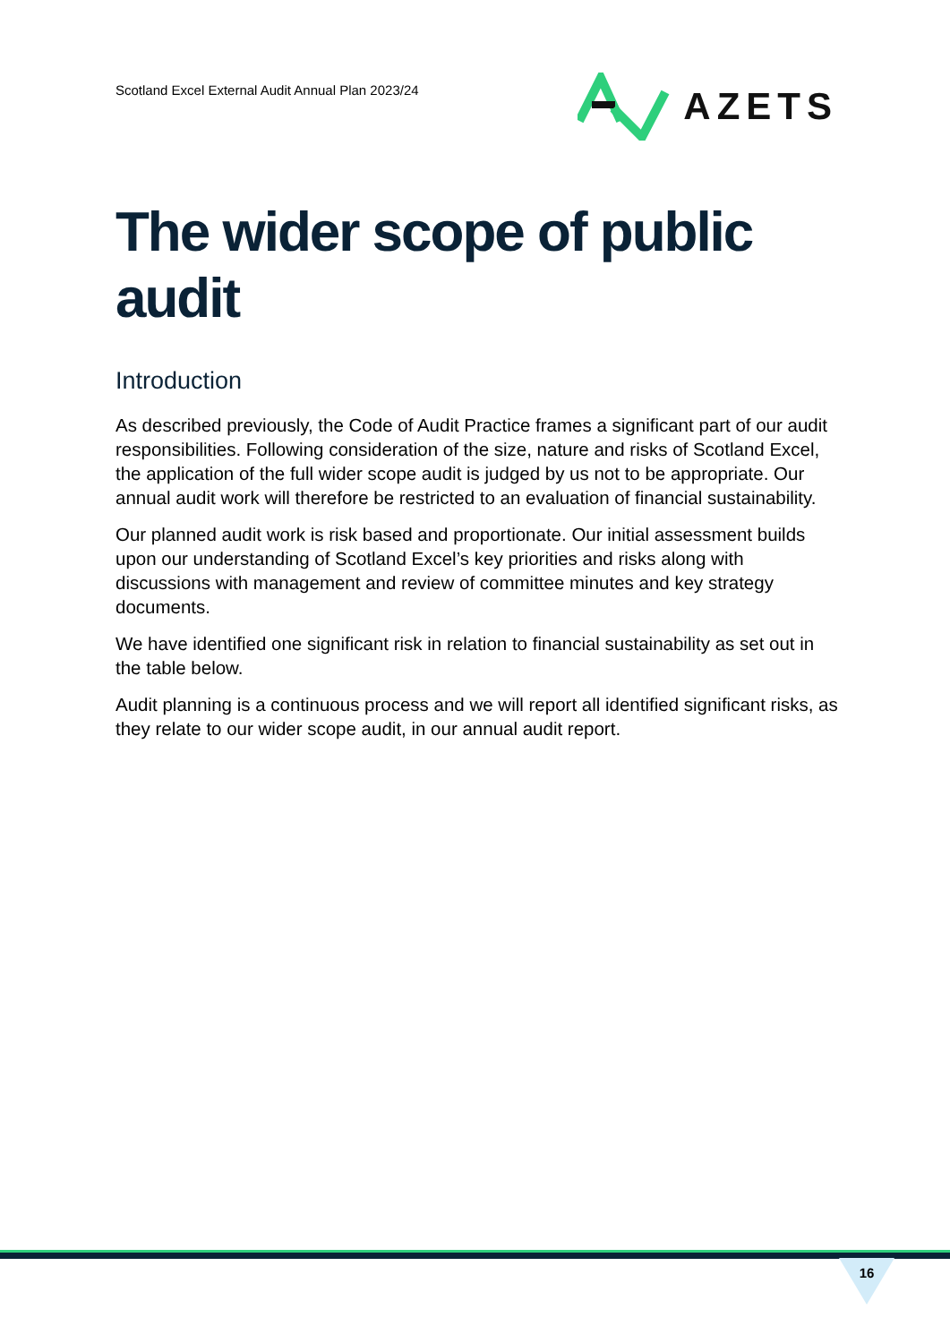Scotland Excel External Audit Annual Plan 2023/24
AZETS
The wider scope of public audit
Introduction
As described previously, the Code of Audit Practice frames a significant part of our audit responsibilities. Following consideration of the size, nature and risks of Scotland Excel, the application of the full wider scope audit is judged by us not to be appropriate. Our annual audit work will therefore be restricted to an evaluation of financial sustainability.
Our planned audit work is risk based and proportionate. Our initial assessment builds upon our understanding of Scotland Excel’s key priorities and risks along with discussions with management and review of committee minutes and key strategy documents.
We have identified one significant risk in relation to financial sustainability as set out in the table below.
Audit planning is a continuous process and we will report all identified significant risks, as they relate to our wider scope audit, in our annual audit report.
16